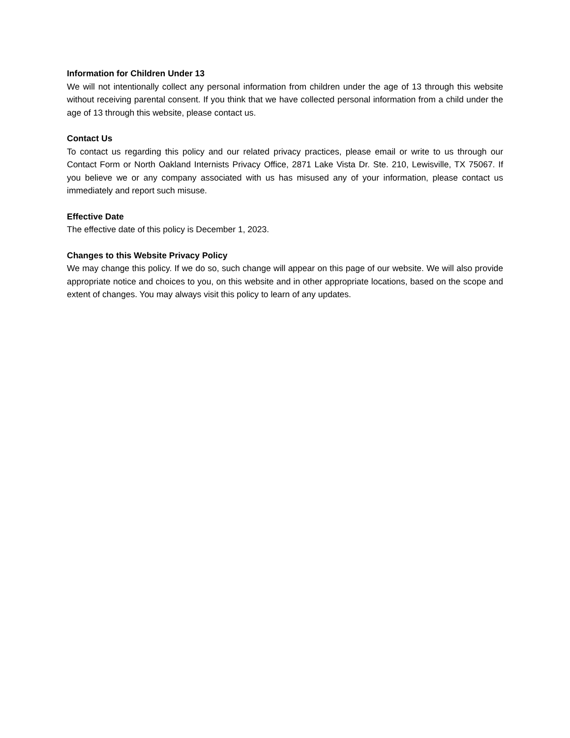Information for Children Under 13
We will not intentionally collect any personal information from children under the age of 13 through this website without receiving parental consent. If you think that we have collected personal information from a child under the age of 13 through this website, please contact us.
Contact Us
To contact us regarding this policy and our related privacy practices, please email or write to us through our Contact Form or North Oakland Internists Privacy Office, 2871 Lake Vista Dr. Ste. 210, Lewisville, TX 75067. If you believe we or any company associated with us has misused any of your information, please contact us immediately and report such misuse.
Effective Date
The effective date of this policy is December 1, 2023.
Changes to this Website Privacy Policy
We may change this policy. If we do so, such change will appear on this page of our website. We will also provide appropriate notice and choices to you, on this website and in other appropriate locations, based on the scope and extent of changes. You may always visit this policy to learn of any updates.